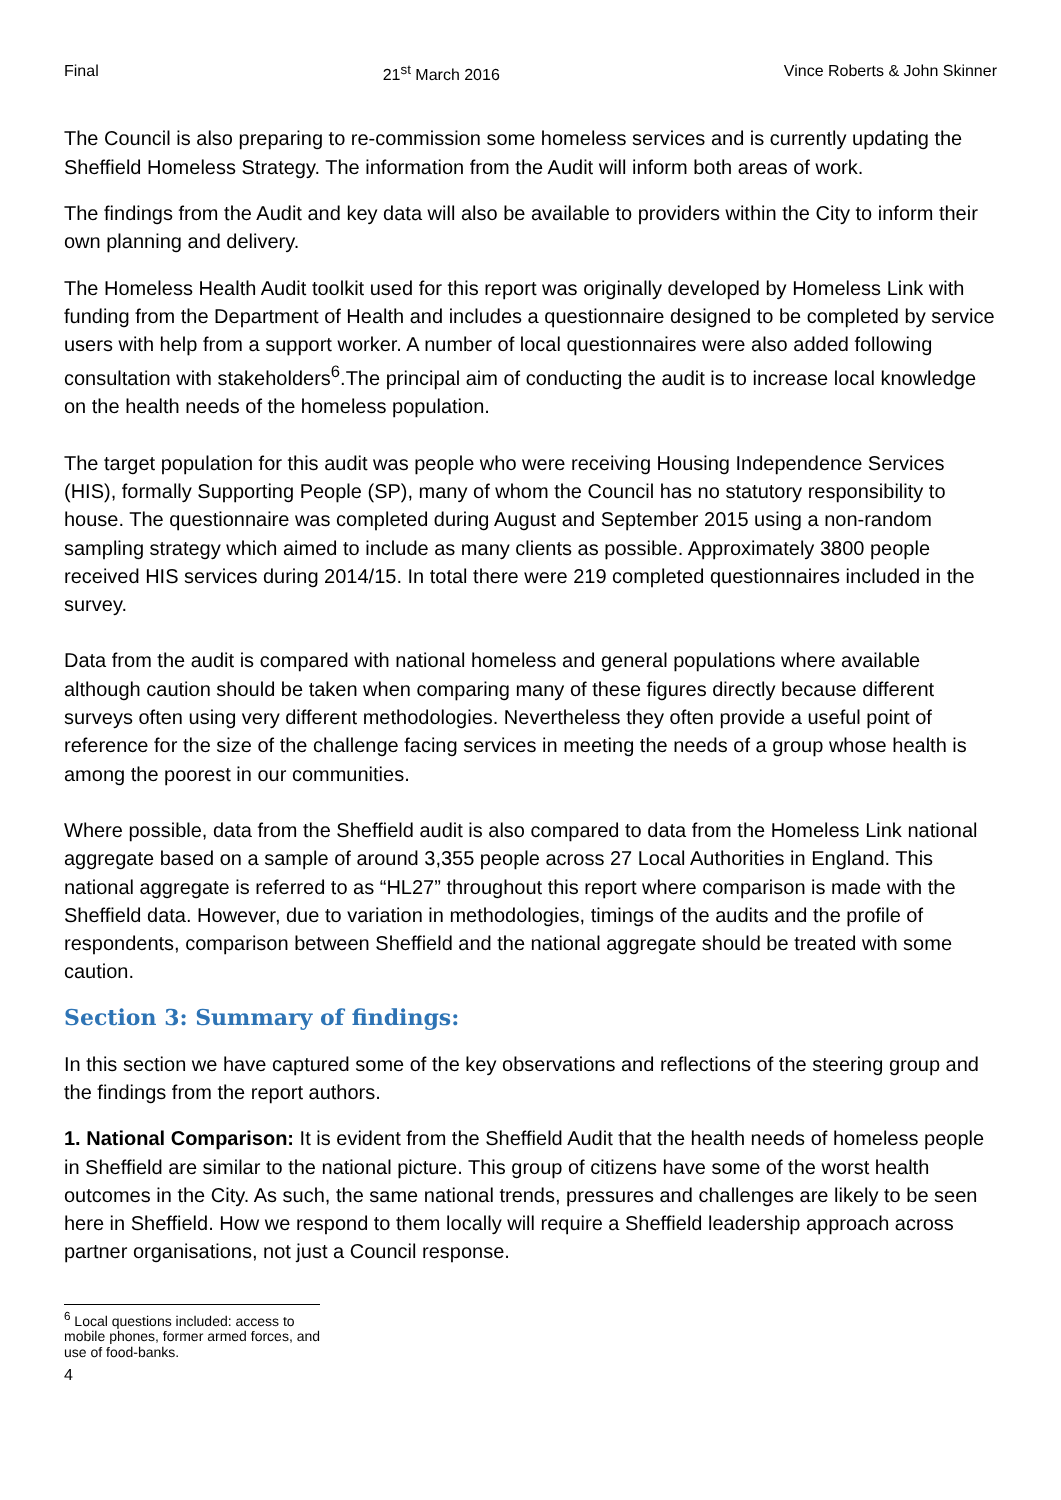Final 21<sup>st</sup> March 2016 Vince Roberts & John Skinner
The Council is also preparing to re-commission some homeless services and is currently updating the Sheffield Homeless Strategy. The information from the Audit will inform both areas of work.
The findings from the Audit and key data will also be available to providers within the City to inform their own planning and delivery.
The Homeless Health Audit toolkit used for this report was originally developed by Homeless Link with funding from the Department of Health and includes a questionnaire designed to be completed by service users with help from a support worker. A number of local questionnaires were also added following consultation with stakeholders<sup>6</sup>.The principal aim of conducting the audit is to increase local knowledge on the health needs of the homeless population.
The target population for this audit was people who were receiving Housing Independence Services (HIS), formally Supporting People (SP), many of whom the Council has no statutory responsibility to house. The questionnaire was completed during August and September 2015 using a non-random sampling strategy which aimed to include as many clients as possible. Approximately 3800 people received HIS services during 2014/15. In total there were 219 completed questionnaires included in the survey.
Data from the audit is compared with national homeless and general populations where available although caution should be taken when comparing many of these figures directly because different surveys often using very different methodologies. Nevertheless they often provide a useful point of reference for the size of the challenge facing services in meeting the needs of a group whose health is among the poorest in our communities.
Where possible, data from the Sheffield audit is also compared to data from the Homeless Link national aggregate based on a sample of around 3,355 people across 27 Local Authorities in England. This national aggregate is referred to as “HL27” throughout this report where comparison is made with the Sheffield data. However, due to variation in methodologies, timings of the audits and the profile of respondents, comparison between Sheffield and the national aggregate should be treated with some caution.
Section 3: Summary of findings:
In this section we have captured some of the key observations and reflections of the steering group and the findings from the report authors.
1. National Comparison: It is evident from the Sheffield Audit that the health needs of homeless people in Sheffield are similar to the national picture. This group of citizens have some of the worst health outcomes in the City. As such, the same national trends, pressures and challenges are likely to be seen here in Sheffield. How we respond to them locally will require a Sheffield leadership approach across partner organisations, not just a Council response.
<sup>6</sup> Local questions included: access to mobile phones, former armed forces, and use of food-banks.
4